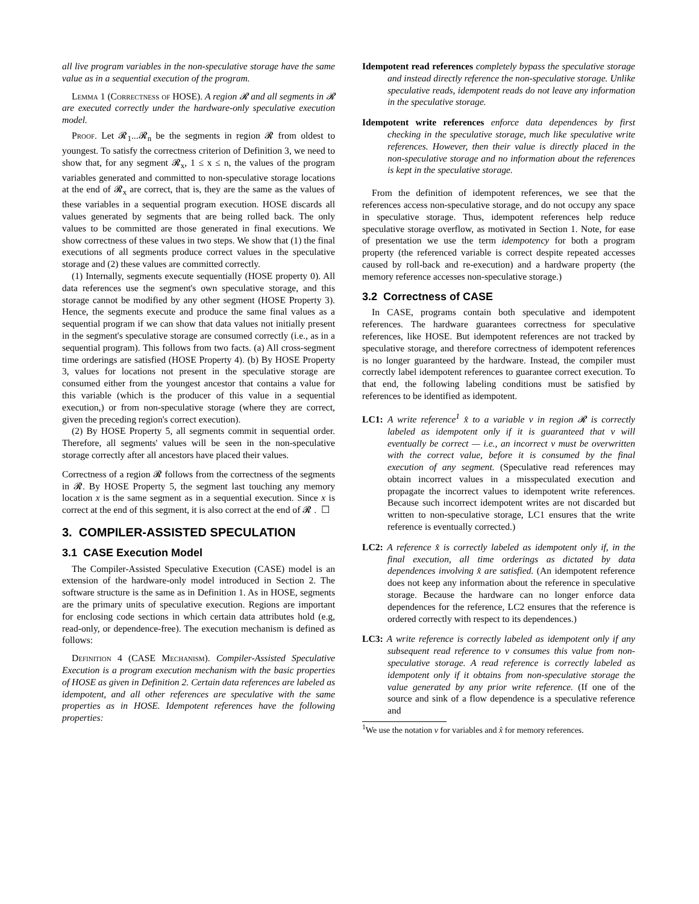all live program variables in the non-speculative storage have the same value as in a sequential execution of the program.
Lemma 1 (Correctness of HOSE). A region 𝓡 and all segments in 𝓡 are executed correctly under the hardware-only speculative execution model.
Proof. Let 𝓡<sub>1</sub>...𝓡<sub>n</sub> be the segments in region 𝓡 from oldest to youngest. To satisfy the correctness criterion of Definition 3, we need to show that, for any segment 𝓡<sub>x</sub>, 1 ≤ x ≤ n, the values of the program variables generated and committed to non-speculative storage locations at the end of 𝓡<sub>x</sub> are correct, that is, they are the same as the values of these variables in a sequential program execution. HOSE discards all values generated by segments that are being rolled back. The only values to be committed are those generated in final executions. We show correctness of these values in two steps. We show that (1) the final executions of all segments produce correct values in the speculative storage and (2) these values are committed correctly.
(1) Internally, segments execute sequentially (HOSE property 0). All data references use the segment's own speculative storage, and this storage cannot be modified by any other segment (HOSE Property 3). Hence, the segments execute and produce the same final values as a sequential program if we can show that data values not initially present in the segment's speculative storage are consumed correctly (i.e., as in a sequential program). This follows from two facts. (a) All cross-segment time orderings are satisfied (HOSE Property 4). (b) By HOSE Property 3, values for locations not present in the speculative storage are consumed either from the youngest ancestor that contains a value for this variable (which is the producer of this value in a sequential execution,) or from non-speculative storage (where they are correct, given the preceding region's correct execution).
(2) By HOSE Property 5, all segments commit in sequential order. Therefore, all segments' values will be seen in the non-speculative storage correctly after all ancestors have placed their values.
Correctness of a region 𝓡 follows from the correctness of the segments in 𝓡. By HOSE Property 5, the segment last touching any memory location x is the same segment as in a sequential execution. Since x is correct at the end of this segment, it is also correct at the end of 𝓡 . ☐
3. COMPILER-ASSISTED SPECULATION
3.1 CASE Execution Model
The Compiler-Assisted Speculative Execution (CASE) model is an extension of the hardware-only model introduced in Section 2. The software structure is the same as in Definition 1. As in HOSE, segments are the primary units of speculative execution. Regions are important for enclosing code sections in which certain data attributes hold (e.g, read-only, or dependence-free). The execution mechanism is defined as follows:
Definition 4 (CASE Mechanism). Compiler-Assisted Speculative Execution is a program execution mechanism with the basic properties of HOSE as given in Definition 2. Certain data references are labeled as idempotent, and all other references are speculative with the same properties as in HOSE. Idempotent references have the following properties:
Idempotent read references completely bypass the speculative storage and instead directly reference the non-speculative storage. Unlike speculative reads, idempotent reads do not leave any information in the speculative storage.
Idempotent write references enforce data dependences by first checking in the speculative storage, much like speculative write references. However, then their value is directly placed in the non-speculative storage and no information about the references is kept in the speculative storage.
From the definition of idempotent references, we see that the references access non-speculative storage, and do not occupy any space in speculative storage. Thus, idempotent references help reduce speculative storage overflow, as motivated in Section 1. Note, for ease of presentation we use the term idempotency for both a program property (the referenced variable is correct despite repeated accesses caused by roll-back and re-execution) and a hardware property (the memory reference accesses non-speculative storage.)
3.2 Correctness of CASE
In CASE, programs contain both speculative and idempotent references. The hardware guarantees correctness for speculative references, like HOSE. But idempotent references are not tracked by speculative storage, and therefore correctness of idempotent references is no longer guaranteed by the hardware. Instead, the compiler must correctly label idempotent references to guarantee correct execution. To that end, the following labeling conditions must be satisfied by references to be identified as idempotent.
LC1: A write reference<sup>1</sup> x̂ to a variable v in region 𝓡 is correctly labeled as idempotent only if it is guaranteed that v will eventually be correct — i.e., an incorrect v must be overwritten with the correct value, before it is consumed by the final execution of any segment. (Speculative read references may obtain incorrect values in a misspeculated execution and propagate the incorrect values to idempotent write references. Because such incorrect idempotent writes are not discarded but written to non-speculative storage, LC1 ensures that the write reference is eventually corrected.)
LC2: A reference x̂ is correctly labeled as idempotent only if, in the final execution, all time orderings as dictated by data dependences involving x̂ are satisfied. (An idempotent reference does not keep any information about the reference in speculative storage. Because the hardware can no longer enforce data dependences for the reference, LC2 ensures that the reference is ordered correctly with respect to its dependences.)
LC3: A write reference is correctly labeled as idempotent only if any subsequent read reference to v consumes this value from non-speculative storage. A read reference is correctly labeled as idempotent only if it obtains from non-speculative storage the value generated by any prior write reference. (If one of the source and sink of a flow dependence is a speculative reference and
<sup>1</sup> We use the notation v for variables and x̂ for memory references.